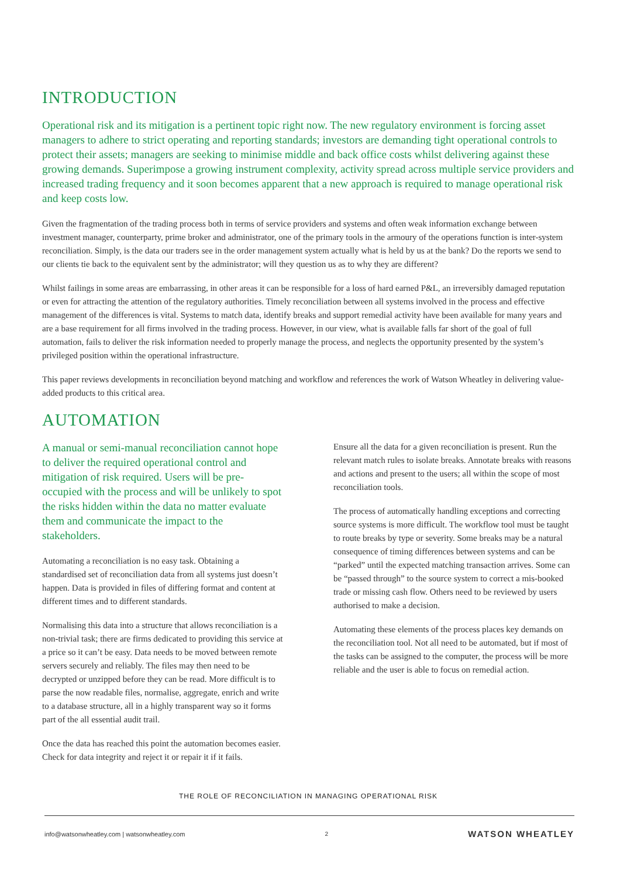INTRODUCTION
Operational risk and its mitigation is a pertinent topic right now. The new regulatory environment is forcing asset managers to adhere to strict operating and reporting standards; investors are demanding tight operational controls to protect their assets; managers are seeking to minimise middle and back office costs whilst delivering against these growing demands. Superimpose a growing instrument complexity, activity spread across multiple service providers and increased trading frequency and it soon becomes apparent that a new approach is required to manage operational risk and keep costs low.
Given the fragmentation of the trading process both in terms of service providers and systems and often weak information exchange between investment manager, counterparty, prime broker and administrator, one of the primary tools in the armoury of the operations function is inter-system reconciliation. Simply, is the data our traders see in the order management system actually what is held by us at the bank? Do the reports we send to our clients tie back to the equivalent sent by the administrator; will they question us as to why they are different?
Whilst failings in some areas are embarrassing, in other areas it can be responsible for a loss of hard earned P&L, an irreversibly damaged reputation or even for attracting the attention of the regulatory authorities. Timely reconciliation between all systems involved in the process and effective management of the differences is vital. Systems to match data, identify breaks and support remedial activity have been available for many years and are a base requirement for all firms involved in the trading process. However, in our view, what is available falls far short of the goal of full automation, fails to deliver the risk information needed to properly manage the process, and neglects the opportunity presented by the system’s privileged position within the operational infrastructure.
This paper reviews developments in reconciliation beyond matching and workflow and references the work of Watson Wheatley in delivering value-added products to this critical area.
AUTOMATION
A manual or semi-manual reconciliation cannot hope to deliver the required operational control and mitigation of risk required. Users will be pre-occupied with the process and will be unlikely to spot the risks hidden within the data no matter evaluate them and communicate the impact to the stakeholders.
Automating a reconciliation is no easy task. Obtaining a standardised set of reconciliation data from all systems just doesn’t happen. Data is provided in files of differing format and content at different times and to different standards.
Normalising this data into a structure that allows reconciliation is a non-trivial task; there are firms dedicated to providing this service at a price so it can’t be easy. Data needs to be moved between remote servers securely and reliably. The files may then need to be decrypted or unzipped before they can be read. More difficult is to parse the now readable files, normalise, aggregate, enrich and write to a database structure, all in a highly transparent way so it forms part of the all essential audit trail.
Once the data has reached this point the automation becomes easier. Check for data integrity and reject it or repair it if it fails.
Ensure all the data for a given reconciliation is present. Run the relevant match rules to isolate breaks. Annotate breaks with reasons and actions and present to the users; all within the scope of most reconciliation tools.
The process of automatically handling exceptions and correcting source systems is more difficult. The workflow tool must be taught to route breaks by type or severity. Some breaks may be a natural consequence of timing differences between systems and can be “parked” until the expected matching transaction arrives. Some can be “passed through” to the source system to correct a mis-booked trade or missing cash flow. Others need to be reviewed by users authorised to make a decision.
Automating these elements of the process places key demands on the reconciliation tool. Not all need to be automated, but if most of the tasks can be assigned to the computer, the process will be more reliable and the user is able to focus on remedial action.
THE ROLE OF RECONCILIATION IN MANAGING OPERATIONAL RISK
info@watsonwheatley.com | watsonwheatley.com 2 WATSON WHEATLEY